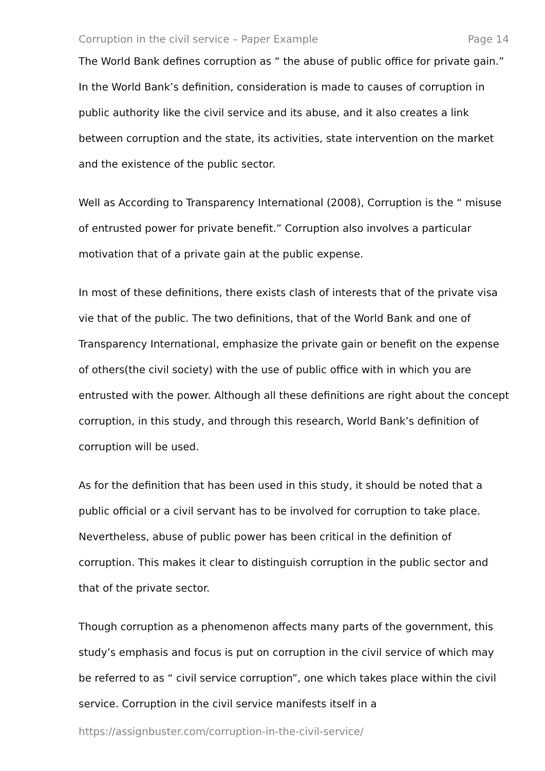Corruption in the civil service – Paper Example Page 14
The World Bank defines corruption as “ the abuse of public office for private gain.” In the World Bank’s definition, consideration is made to causes of corruption in public authority like the civil service and its abuse, and it also creates a link between corruption and the state, its activities, state intervention on the market and the existence of the public sector.
Well as According to Transparency International (2008), Corruption is the “ misuse of entrusted power for private benefit.” Corruption also involves a particular motivation that of a private gain at the public expense.
In most of these definitions, there exists clash of interests that of the private visa vie that of the public. The two definitions, that of the World Bank and one of Transparency International, emphasize the private gain or benefit on the expense of others(the civil society) with the use of public office with in which you are entrusted with the power. Although all these definitions are right about the concept corruption, in this study, and through this research, World Bank’s definition of corruption will be used.
As for the definition that has been used in this study, it should be noted that a public official or a civil servant has to be involved for corruption to take place. Nevertheless, abuse of public power has been critical in the definition of corruption. This makes it clear to distinguish corruption in the public sector and that of the private sector.
Though corruption as a phenomenon affects many parts of the government, this study’s emphasis and focus is put on corruption in the civil service of which may be referred to as “ civil service corruption”, one which takes place within the civil service. Corruption in the civil service manifests itself in a
https://assignbuster.com/corruption-in-the-civil-service/